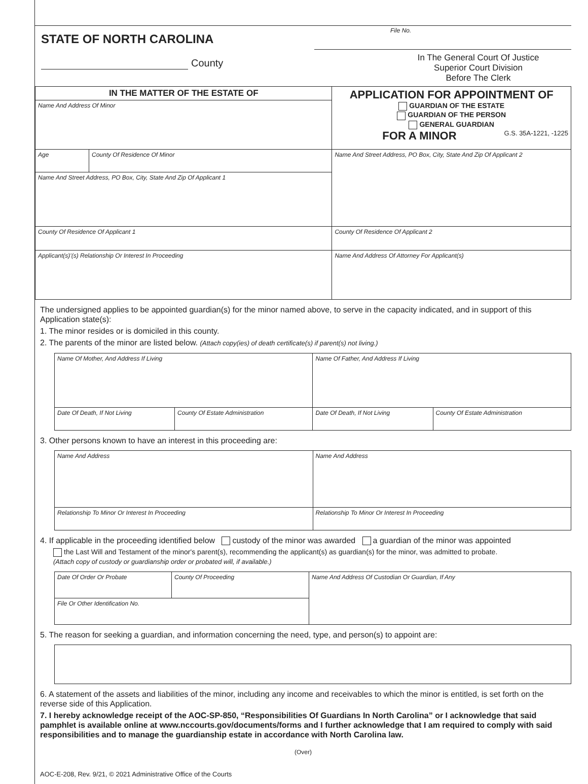STATE OF NORTH CAROLINA
County
File No.
In The General Court Of Justice
Superior Court Division
Before The Clerk
| IN THE MATTER OF THE ESTATE OF | | APPLICATION FOR APPOINTMENT OF GUARDIAN OF THE ESTATE GUARDIAN OF THE PERSON GENERAL GUARDIAN FOR A MINOR G.S. 35A-1221, -1225 |
| Name And Address Of Minor | | |
| Age | County Of Residence Of Minor | Name And Street Address, PO Box, City, State And Zip Of Applicant 2 |
| Name And Street Address, PO Box, City, State And Zip Of Applicant 1 | | |
| County Of Residence Of Applicant 1 | | County Of Residence Of Applicant 2 |
| | | Name And Address Of Attorney For Applicant(s) |
| Applicant(s)'(s) Relationship Or Interest In Proceeding | | |
The undersigned applies to be appointed guardian(s) for the minor named above, to serve in the capacity indicated, and in support of this Application state(s):
1. The minor resides or is domiciled in this county.
2. The parents of the minor are listed below. (Attach copy(ies) of death certificate(s) if parent(s) not living.)
| Name Of Mother, And Address If Living | | Name Of Father, And Address If Living | |
| Date Of Death, If Not Living | County Of Estate Administration | Date Of Death, If Not Living | County Of Estate Administration |
3. Other persons known to have an interest in this proceeding are:
| Name And Address | Name And Address |
| Relationship To Minor Or Interest In Proceeding | Relationship To Minor Or Interest In Proceeding |
4. If applicable in the proceeding identified below custody of the minor was awarded a guardian of the minor was appointed
the Last Will and Testament of the minor's parent(s), recommending the applicant(s) as guardian(s) for the minor, was admitted to probate.
(Attach copy of custody or guardianship order or probated will, if available.)
| Date Of Order Or Probate | County Of Proceeding | Name And Address Of Custodian Or Guardian, If Any |
| File Or Other Identification No. | | |
5. The reason for seeking a guardian, and information concerning the need, type, and person(s) to appoint are:
6. A statement of the assets and liabilities of the minor, including any income and receivables to which the minor is entitled, is set forth on the reverse side of this Application.
7. I hereby acknowledge receipt of the AOC-SP-850, “Responsibilities Of Guardians In North Carolina” or I acknowledge that said pamphlet is available online at www.nccourts.gov/documents/forms and I further acknowledge that I am required to comply with said responsibilities and to manage the guardianship estate in accordance with North Carolina law.
(Over)
AOC-E-208, Rev. 9/21, © 2021 Administrative Office of the Courts